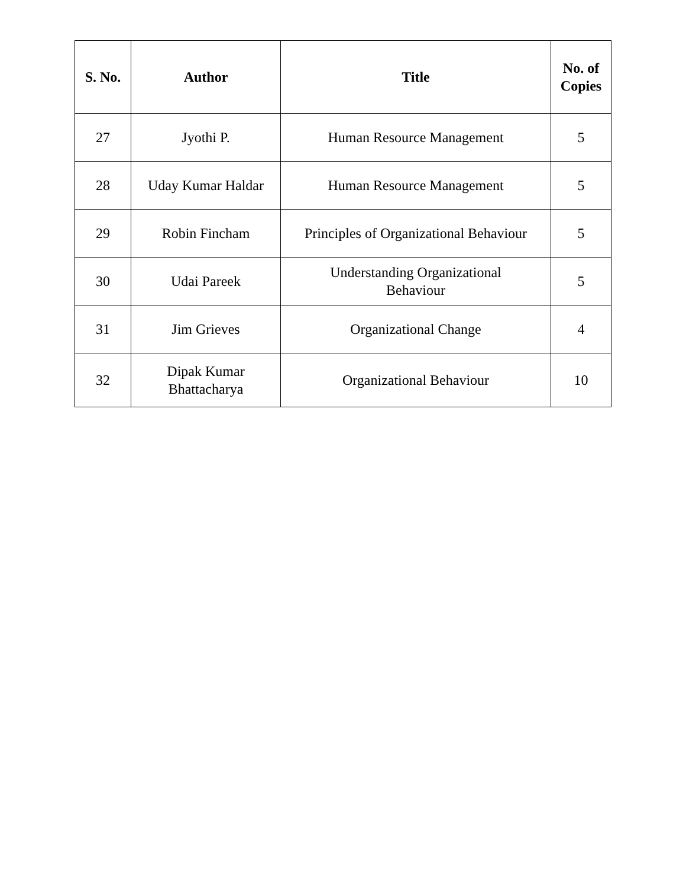| S. No. | Author | Title | No. of Copies |
| --- | --- | --- | --- |
| 27 | Jyothi P. | Human Resource Management | 5 |
| 28 | Uday Kumar Haldar | Human Resource Management | 5 |
| 29 | Robin Fincham | Principles of Organizational Behaviour | 5 |
| 30 | Udai Pareek | Understanding Organizational Behaviour | 5 |
| 31 | Jim Grieves | Organizational Change | 4 |
| 32 | Dipak Kumar Bhattacharya | Organizational Behaviour | 10 |